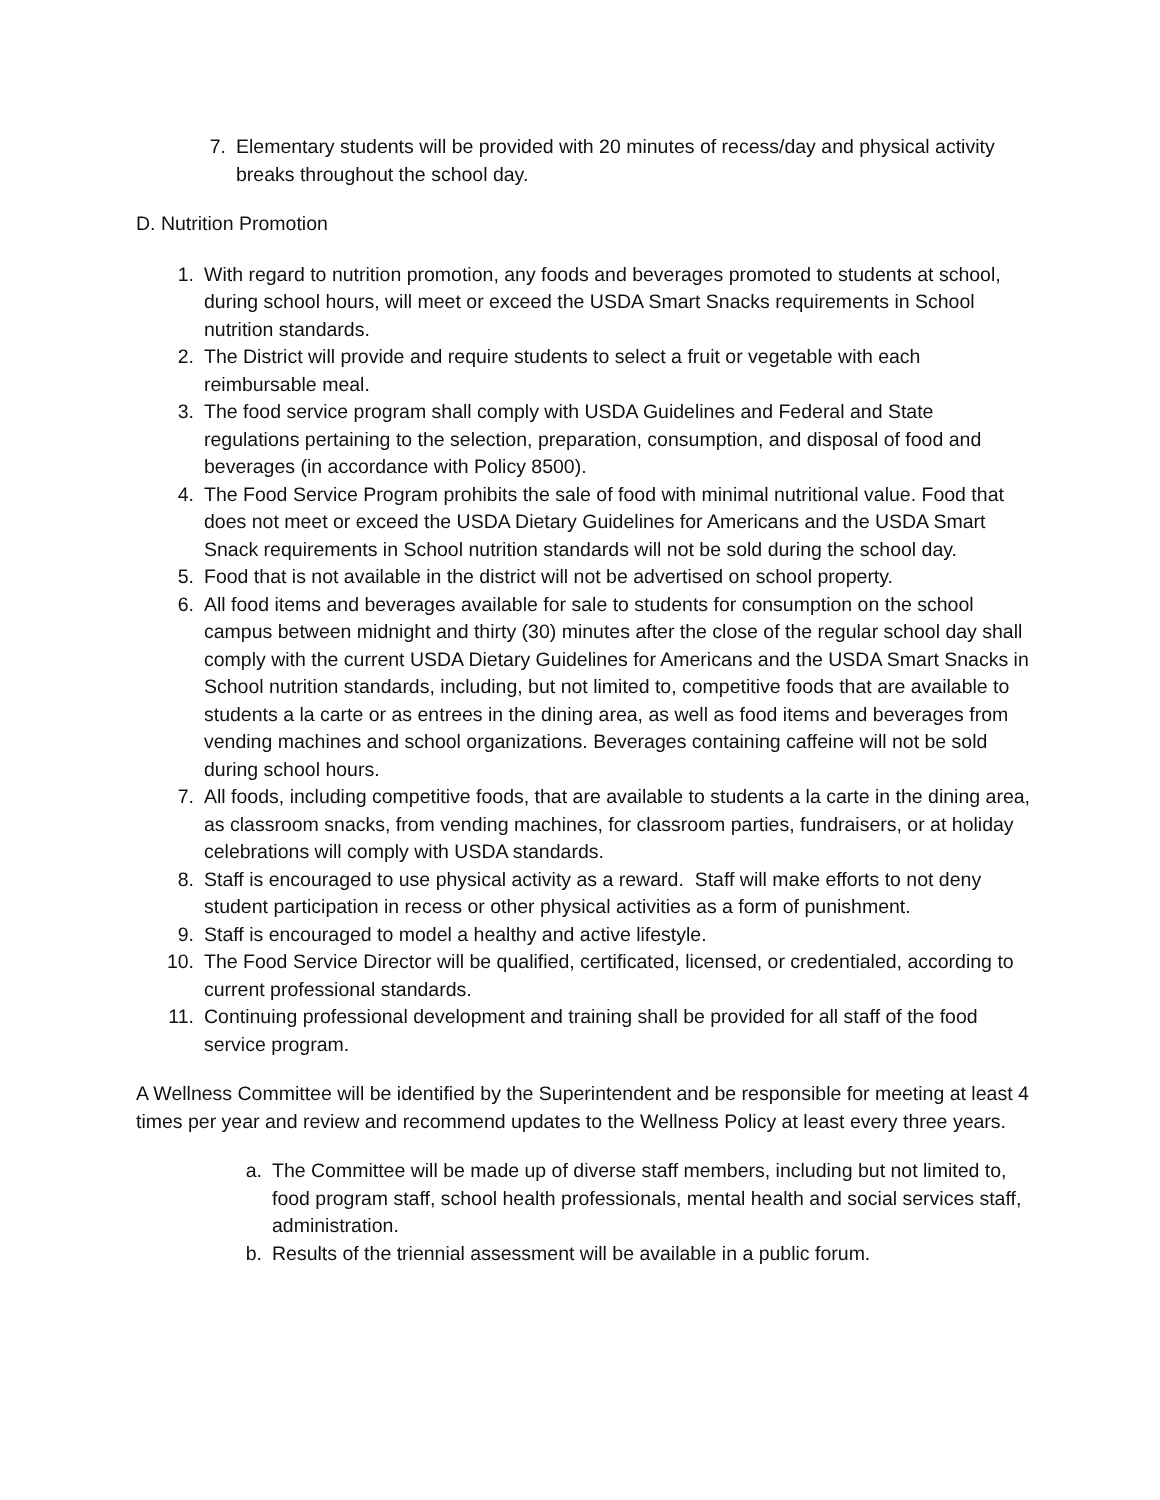7. Elementary students will be provided with 20 minutes of recess/day and physical activity breaks throughout the school day.
D. Nutrition Promotion
1. With regard to nutrition promotion, any foods and beverages promoted to students at school, during school hours, will meet or exceed the USDA Smart Snacks requirements in School nutrition standards.
2. The District will provide and require students to select a fruit or vegetable with each reimbursable meal.
3. The food service program shall comply with USDA Guidelines and Federal and State regulations pertaining to the selection, preparation, consumption, and disposal of food and beverages (in accordance with Policy 8500).
4. The Food Service Program prohibits the sale of food with minimal nutritional value. Food that does not meet or exceed the USDA Dietary Guidelines for Americans and the USDA Smart Snack requirements in School nutrition standards will not be sold during the school day.
5. Food that is not available in the district will not be advertised on school property.
6. All food items and beverages available for sale to students for consumption on the school campus between midnight and thirty (30) minutes after the close of the regular school day shall comply with the current USDA Dietary Guidelines for Americans and the USDA Smart Snacks in School nutrition standards, including, but not limited to, competitive foods that are available to students a la carte or as entrees in the dining area, as well as food items and beverages from vending machines and school organizations. Beverages containing caffeine will not be sold during school hours.
7. All foods, including competitive foods, that are available to students a la carte in the dining area, as classroom snacks, from vending machines, for classroom parties, fundraisers, or at holiday celebrations will comply with USDA standards.
8. Staff is encouraged to use physical activity as a reward. Staff will make efforts to not deny student participation in recess or other physical activities as a form of punishment.
9. Staff is encouraged to model a healthy and active lifestyle.
10. The Food Service Director will be qualified, certificated, licensed, or credentialed, according to current professional standards.
11. Continuing professional development and training shall be provided for all staff of the food service program.
A Wellness Committee will be identified by the Superintendent and be responsible for meeting at least 4 times per year and review and recommend updates to the Wellness Policy at least every three years.
a. The Committee will be made up of diverse staff members, including but not limited to, food program staff, school health professionals, mental health and social services staff, administration.
b. Results of the triennial assessment will be available in a public forum.